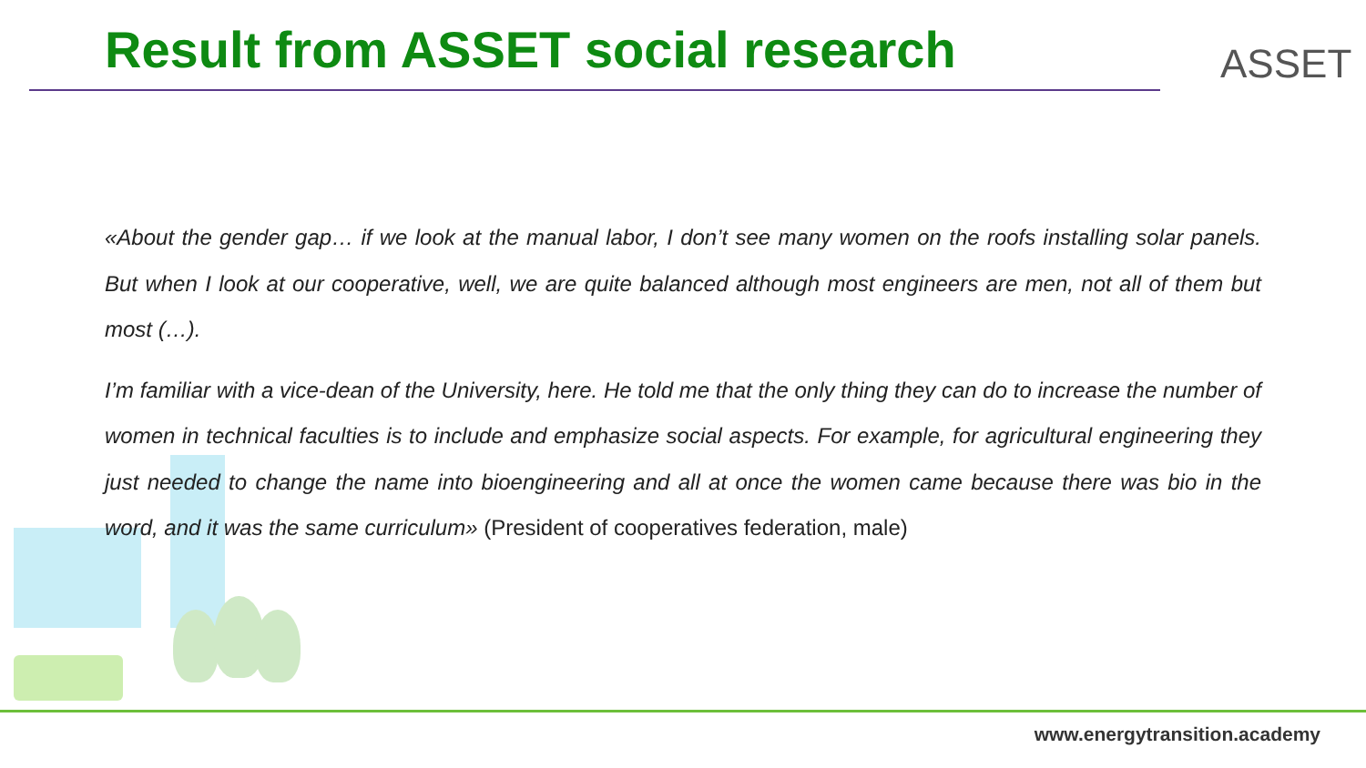Result from ASSET social research
ASSET
«About the gender gap… if we look at the manual labor, I don’t see many women on the roofs installing solar panels. But when I look at our cooperative, well, we are quite balanced although most engineers are men, not all of them but most (…).
I’m familiar with a vice-dean of the University, here. He told me that the only thing they can do to increase the number of women in technical faculties is to include and emphasize social aspects. For example, for agricultural engineering they just needed to change the name into bioengineering and all at once the women came because there was bio in the word, and it was the same curriculum» (President of cooperatives federation, male)
www.energytransition.academy